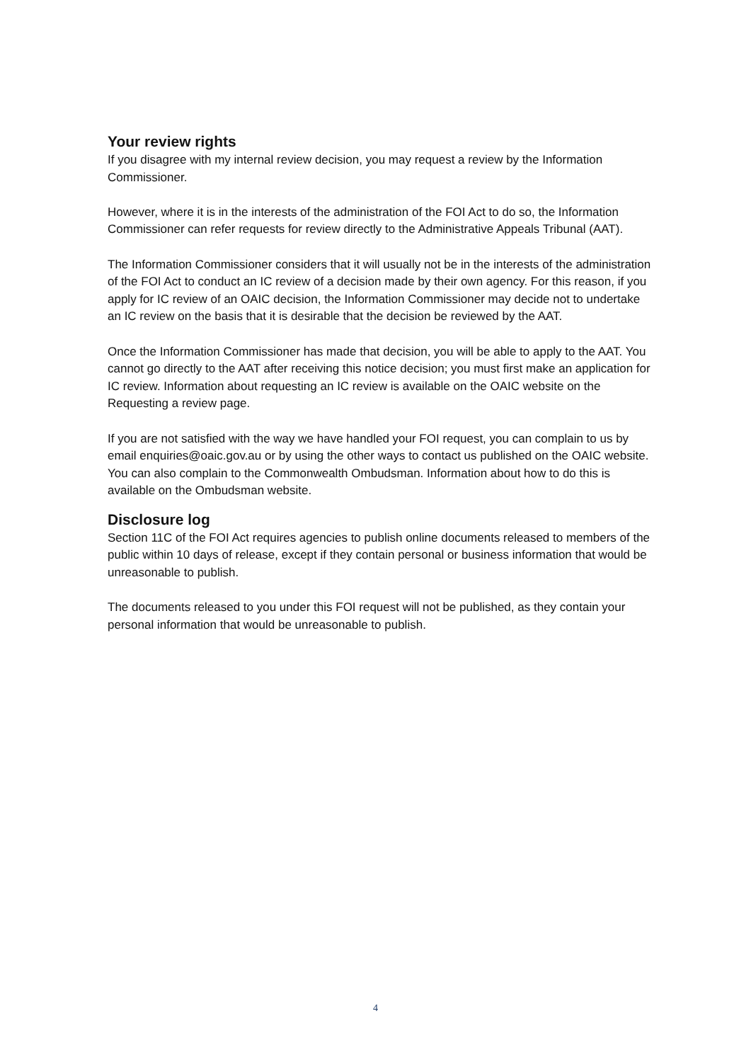Your review rights
If you disagree with my internal review decision, you may request a review by the Information Commissioner.
However, where it is in the interests of the administration of the FOI Act to do so, the Information Commissioner can refer requests for review directly to the Administrative Appeals Tribunal (AAT).
The Information Commissioner considers that it will usually not be in the interests of the administration of the FOI Act to conduct an IC review of a decision made by their own agency. For this reason, if you apply for IC review of an OAIC decision, the Information Commissioner may decide not to undertake an IC review on the basis that it is desirable that the decision be reviewed by the AAT.
Once the Information Commissioner has made that decision, you will be able to apply to the AAT. You cannot go directly to the AAT after receiving this notice decision; you must first make an application for IC review. Information about requesting an IC review is available on the OAIC website on the Requesting a review page.
If you are not satisfied with the way we have handled your FOI request, you can complain to us by email enquiries@oaic.gov.au or by using the other ways to contact us published on the OAIC website. You can also complain to the Commonwealth Ombudsman. Information about how to do this is available on the Ombudsman website.
Disclosure log
Section 11C of the FOI Act requires agencies to publish online documents released to members of the public within 10 days of release, except if they contain personal or business information that would be unreasonable to publish.
The documents released to you under this FOI request will not be published, as they contain your personal information that would be unreasonable to publish.
4